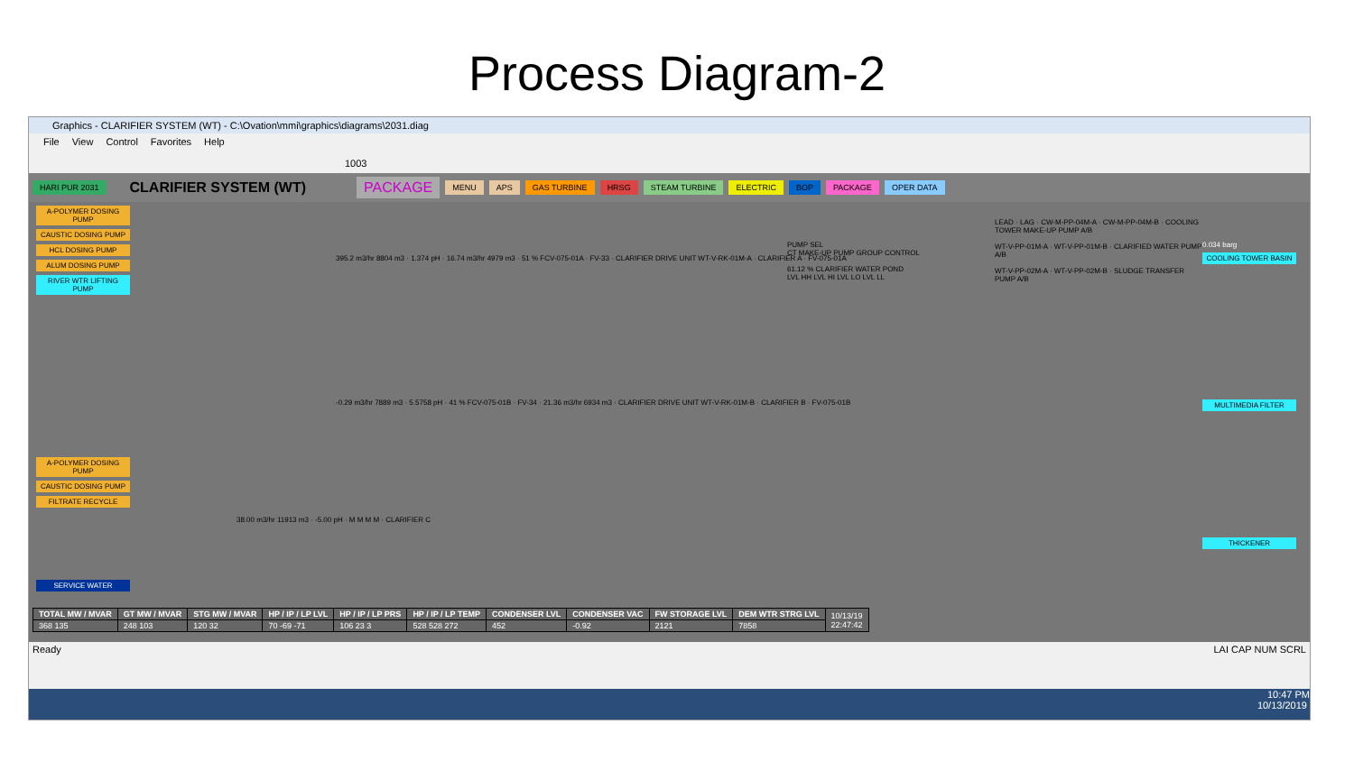Process Diagram-2
Graphics - CLARIFIER SYSTEM (WT) - C:\Ovation\mmi\graphics\diagrams\2031.diag
File View Control Favorites Help
1003
HARI PUR 2031 CLARIFIER SYSTEM (WT) PACKAGE MENU APS GAS TURBINE HRSG STEAM TURBINE ELECTRIC BOP PACKAGE OPER DATA
A-POLYMER DOSING PUMP
CAUSTIC DOSING PUMP
HCL DOSING PUMP
ALUM DOSING PUMP
RIVER WTR LIFTING PUMP
A-POLYMER DOSING PUMP
CAUSTIC DOSING PUMP
FILTRATE RECYCLE
SERVICE WATER
395.2 m3/hr 8804 m3 · 1.374 pH · 16.74 m3/hr 4979 m3 · 51 % FCV-075-01A · FV-33 · CLARIFIER DRIVE UNIT WT-V-RK-01M-A · CLARIFIER A · FV-075-01A
-0.29 m3/hr 7889 m3 · 5.5758 pH · 41 % FCV-075-01B · FV-34 · 21.36 m3/hr 6934 m3 · CLARIFIER DRIVE UNIT WT-V-RK-01M-B · CLARIFIER B · FV-075-01B
38.00 m3/hr 11913 m3 · -5.00 pH · M M M M · CLARIFIER C
PUMP SEL
CT MAKE-UP PUMP GROUP CONTROL
61.12 % CLARIFIER WATER POND
LVL HH LVL HI LVL LO LVL LL
LEAD · LAG · CW-M-PP-04M-A · CW-M-PP-04M-B · COOLING TOWER MAKE-UP PUMP A/B
WT-V-PP-01M-A · WT-V-PP-01M-B · CLARIFIED WATER PUMP A/B
WT-V-PP-02M-A · WT-V-PP-02M-B · SLUDGE TRANSFER PUMP A/B
0.034 barg
COOLING TOWER BASIN
MULTIMEDIA FILTER
THICKENER
| TOTAL MW / MVAR | GT MW / MVAR | STG MW / MVAR | HP / IP / LP LVL | HP / IP / LP PRS | HP / IP / LP TEMP | CONDENSER LVL | CONDENSER VAC | FW STORAGE LVL | DEM WTR STRG LVL | 10/13/19 22:47:42 |
| 368 135 | 248 103 | 120 32 | 70 -69 -71 | 106 23 3 | 528 528 272 | 452 | -0.92 | 2121 | 7858 | |
Ready LAI CAP NUM SCRL
10:47 PM
10/13/2019